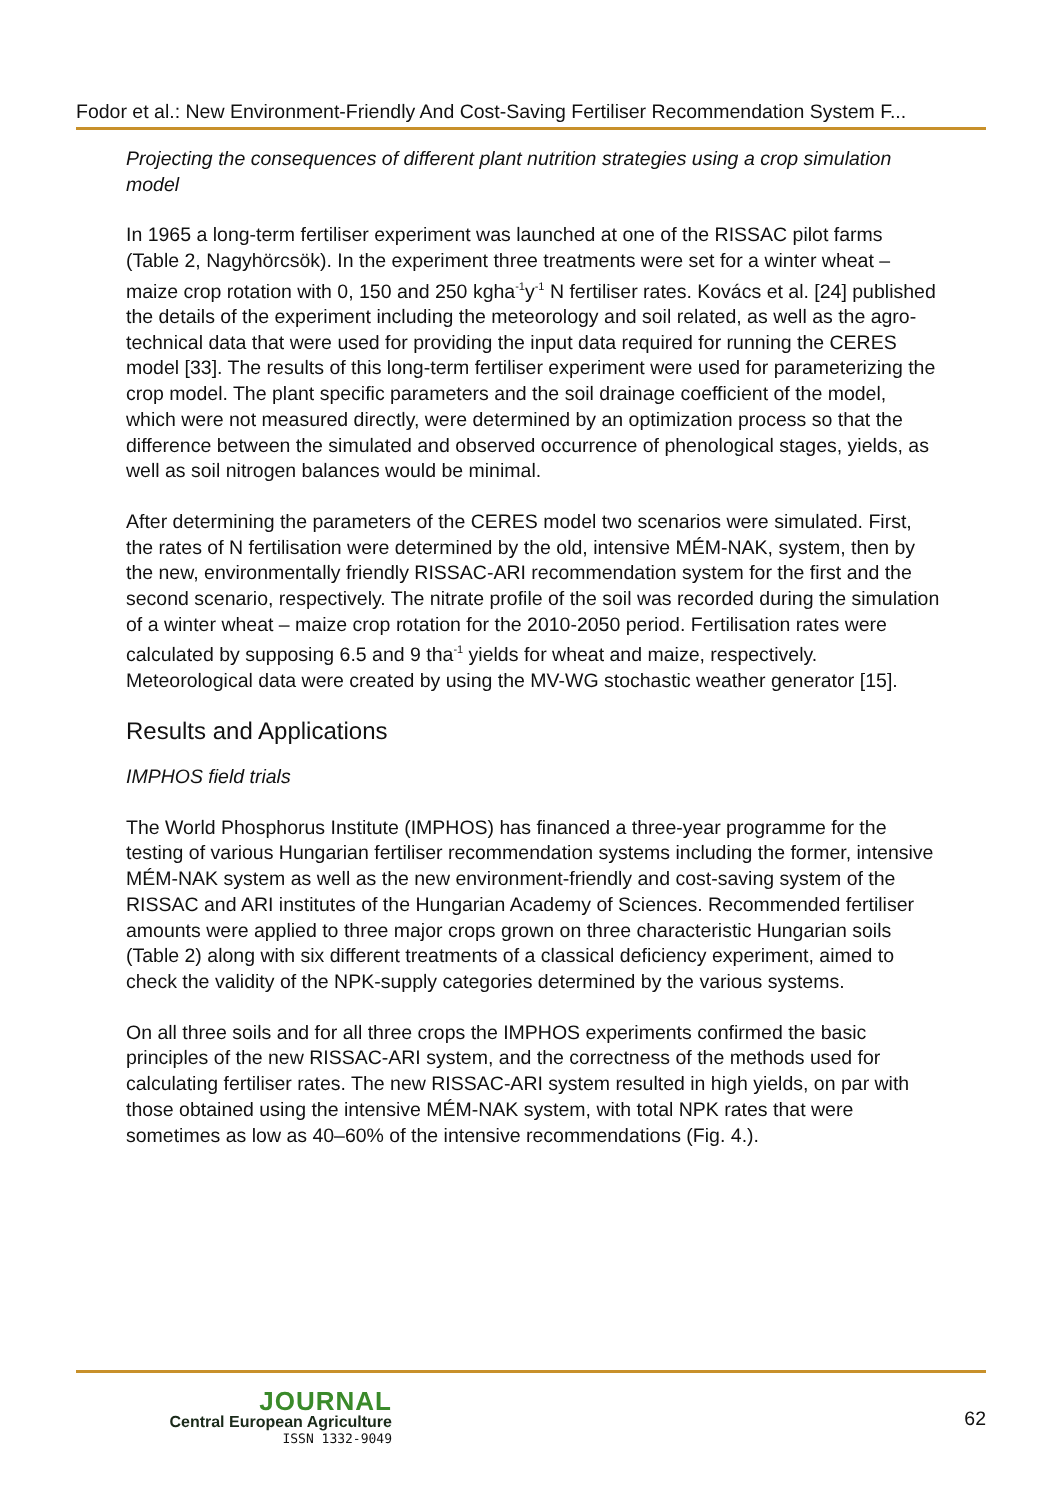Fodor et al.: New Environment-Friendly And Cost-Saving Fertiliser Recommendation System F...
Projecting the consequences of different plant nutrition strategies using a crop simulation model
In 1965 a long-term fertiliser experiment was launched at one of the RISSAC pilot farms (Table 2, Nagyhörcsök). In the experiment three treatments were set for a winter wheat – maize crop rotation with 0, 150 and 250 kgha<sup>-1</sup>y<sup>-1</sup> N fertiliser rates. Kovács et al. [24] published the details of the experiment including the meteorology and soil related, as well as the agro-technical data that were used for providing the input data required for running the CERES model [33]. The results of this long-term fertiliser experiment were used for parameterizing the crop model. The plant specific parameters and the soil drainage coefficient of the model, which were not measured directly, were determined by an optimization process so that the difference between the simulated and observed occurrence of phenological stages, yields, as well as soil nitrogen balances would be minimal.
After determining the parameters of the CERES model two scenarios were simulated. First, the rates of N fertilisation were determined by the old, intensive MÉM-NAK, system, then by the new, environmentally friendly RISSAC-ARI recommendation system for the first and the second scenario, respectively. The nitrate profile of the soil was recorded during the simulation of a winter wheat – maize crop rotation for the 2010-2050 period. Fertilisation rates were calculated by supposing 6.5 and 9 tha<sup>-1</sup> yields for wheat and maize, respectively. Meteorological data were created by using the MV-WG stochastic weather generator [15].
Results and Applications
IMPHOS field trials
The World Phosphorus Institute (IMPHOS) has financed a three-year programme for the testing of various Hungarian fertiliser recommendation systems including the former, intensive MÉM-NAK system as well as the new environment-friendly and cost-saving system of the RISSAC and ARI institutes of the Hungarian Academy of Sciences. Recommended fertiliser amounts were applied to three major crops grown on three characteristic Hungarian soils (Table 2) along with six different treatments of a classical deficiency experiment, aimed to check the validity of the NPK-supply categories determined by the various systems.
On all three soils and for all three crops the IMPHOS experiments confirmed the basic principles of the new RISSAC-ARI system, and the correctness of the methods used for calculating fertiliser rates. The new RISSAC-ARI system resulted in high yields, on par with those obtained using the intensive MÉM-NAK system, with total NPK rates that were sometimes as low as 40–60% of the intensive recommendations (Fig. 4.).
JOURNAL
Central European Agriculture
ISSN 1332-9049
62